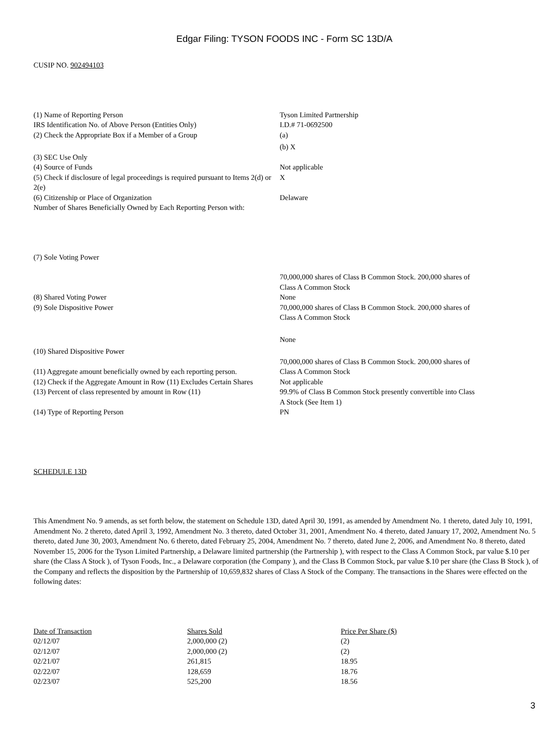Edgar Filing: TYSON FOODS INC - Form SC 13D/A
CUSIP NO. 902494103
| (1) Name of Reporting Person | Tyson Limited Partnership |
| IRS Identification No. of Above Person (Entities Only) | I.D.# 71-0692500 |
| (2) Check the Appropriate Box if a Member of a Group | (a) (b) X |
| (3) SEC Use Only | |
| (4) Source of Funds | Not applicable |
| (5) Check if disclosure of legal proceedings is required pursuant to Items 2(d) or 2(e) | X |
| (6) Citizenship or Place of Organization | Delaware |
| Number of Shares Beneficially Owned by Each Reporting Person with: | |
| (7) Sole Voting Power | |
| | 70,000,000 shares of Class B Common Stock. 200,000 shares of Class A Common Stock |
| (8) Shared Voting Power | None |
| (9) Sole Dispositive Power | 70,000,000 shares of Class B Common Stock. 200,000 shares of Class A Common Stock |
| | None |
| (10) Shared Dispositive Power | |
| (11) Aggregate amount beneficially owned by each reporting person. | 70,000,000 shares of Class B Common Stock. 200,000 shares of Class A Common Stock |
| (12) Check if the Aggregate Amount in Row (11) Excludes Certain Shares | Not applicable |
| (13) Percent of class represented by amount in Row (11) | 99.9% of Class B Common Stock presently convertible into Class A Stock (See Item 1) |
| (14) Type of Reporting Person | PN |
SCHEDULE 13D
This Amendment No. 9 amends, as set forth below, the statement on Schedule 13D, dated April 30, 1991, as amended by Amendment No. 1 thereto, dated July 10, 1991, Amendment No. 2 thereto, dated April 3, 1992, Amendment No. 3 thereto, dated October 31, 2001, Amendment No. 4 thereto, dated January 17, 2002, Amendment No. 5 thereto, dated June 30, 2003, Amendment No. 6 thereto, dated February 25, 2004, Amendment No. 7 thereto, dated June 2, 2006, and Amendment No. 8 thereto, dated November 15, 2006 for the Tyson Limited Partnership, a Delaware limited partnership (the Partnership ), with respect to the Class A Common Stock, par value $.10 per share (the Class A Stock ), of Tyson Foods, Inc., a Delaware corporation (the Company ), and the Class B Common Stock, par value $.10 per share (the Class B Stock ), of the Company and reflects the disposition by the Partnership of 10,659,832 shares of Class A Stock of the Company. The transactions in the Shares were effected on the following dates:
| Date of Transaction | Shares Sold | Price Per Share ($) |
| --- | --- | --- |
| 02/12/07 | 2,000,000 (2) | (2) |
| 02/12/07 | 2,000,000 (2) | (2) |
| 02/21/07 | 261,815 | 18.95 |
| 02/22/07 | 128,659 | 18.76 |
| 02/23/07 | 525,200 | 18.56 |
3